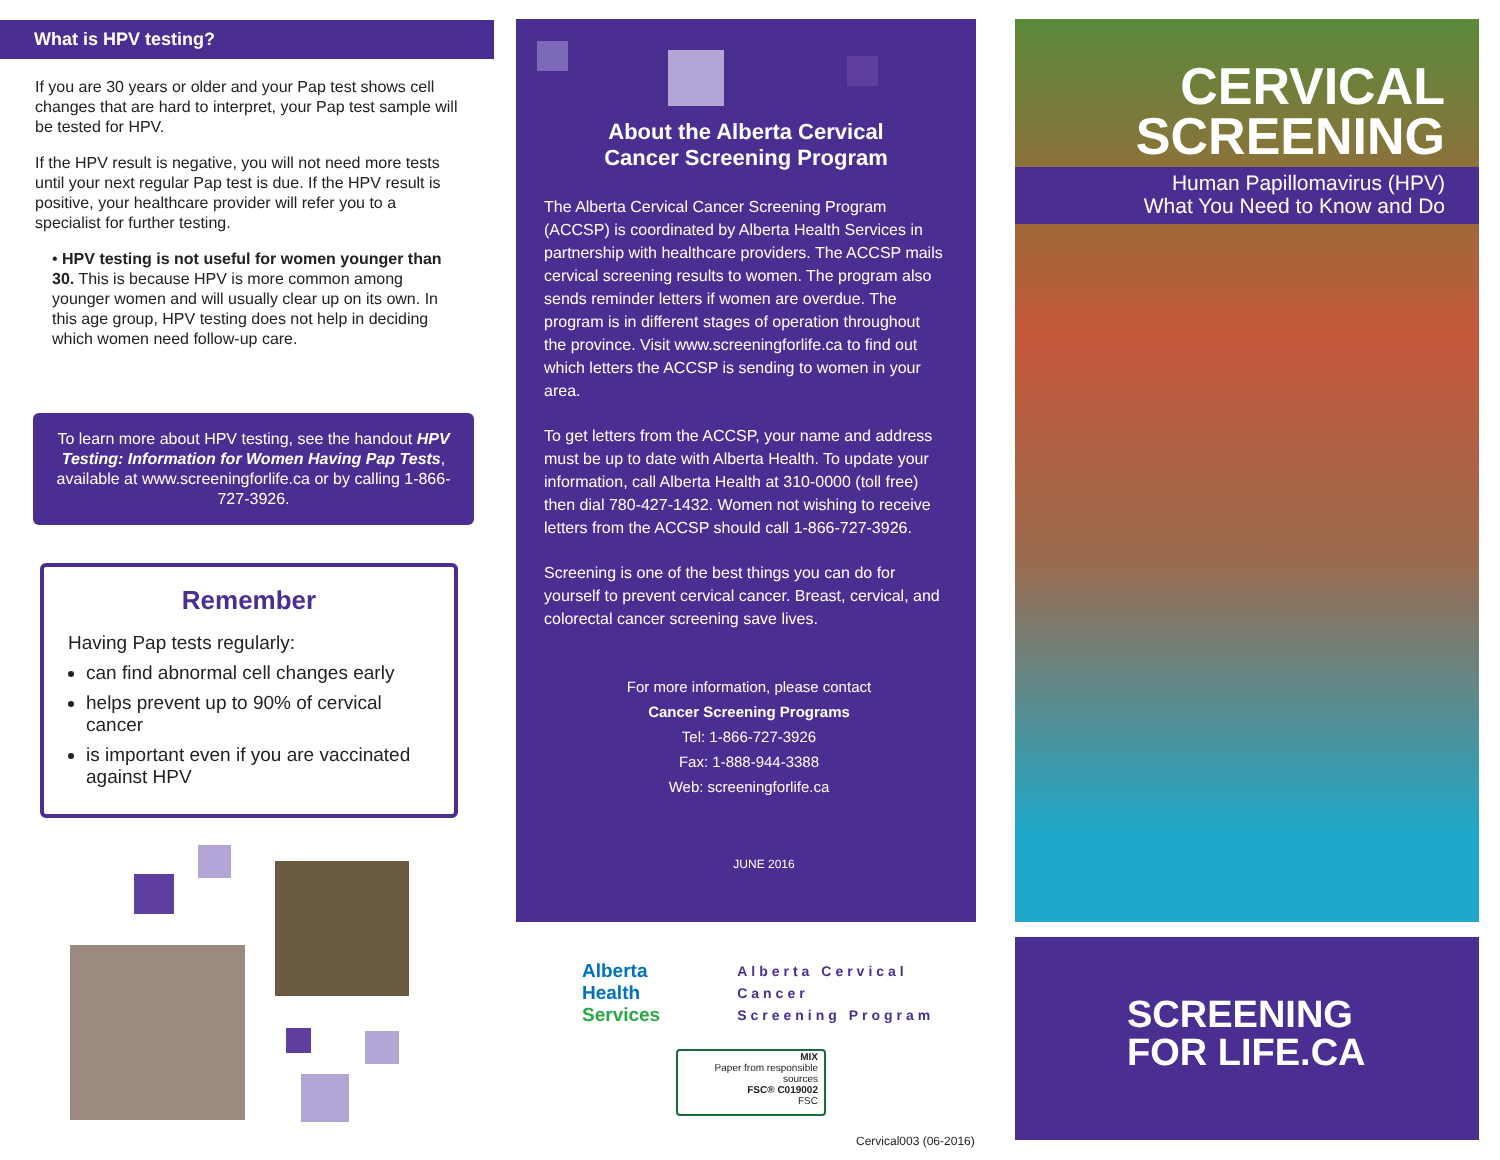What is HPV testing?
If you are 30 years or older and your Pap test shows cell changes that are hard to interpret, your Pap test sample will be tested for HPV.
If the HPV result is negative, you will not need more tests until your next regular Pap test is due. If the HPV result is positive, your healthcare provider will refer you to a specialist for further testing.
• HPV testing is not useful for women younger than 30. This is because HPV is more common among younger women and will usually clear up on its own. In this age group, HPV testing does not help in deciding which women need follow-up care.
To learn more about HPV testing, see the handout HPV Testing: Information for Women Having Pap Tests, available at www.screeningforlife.ca or by calling 1-866-727-3926.
Remember
Having Pap tests regularly:
can find abnormal cell changes early
helps prevent up to 90% of cervical cancer
is important even if you are vaccinated against HPV
About the Alberta Cervical
Cancer Screening Program
The Alberta Cervical Cancer Screening Program (ACCSP) is coordinated by Alberta Health Services in partnership with healthcare providers. The ACCSP mails cervical screening results to women. The program also sends reminder letters if women are overdue. The program is in different stages of operation throughout the province. Visit www.screeningforlife.ca to find out which letters the ACCSP is sending to women in your area.
To get letters from the ACCSP, your name and address must be up to date with Alberta Health. To update your information, call Alberta Health at 310-0000 (toll free) then dial 780-427-1432. Women not wishing to receive letters from the ACCSP should call 1-866-727-3926.
Screening is one of the best things you can do for yourself to prevent cervical cancer. Breast, cervical, and colorectal cancer screening save lives.
For more information, please contact
Cancer Screening Programs
Tel: 1-866-727-3926
Fax: 1-888-944-3388
Web: screeningforlife.ca
JUNE 2016
Alberta Health
Services
Alberta Cervical Cancer
Screening Program
MIX
Paper from responsible sources
FSC® C019002
FSC
Cervical003 (06-2016)
CERVICAL
SCREENING
Human Papillomavirus (HPV)
What You Need to Know and Do
SCREENING
FOR LIFE.CA